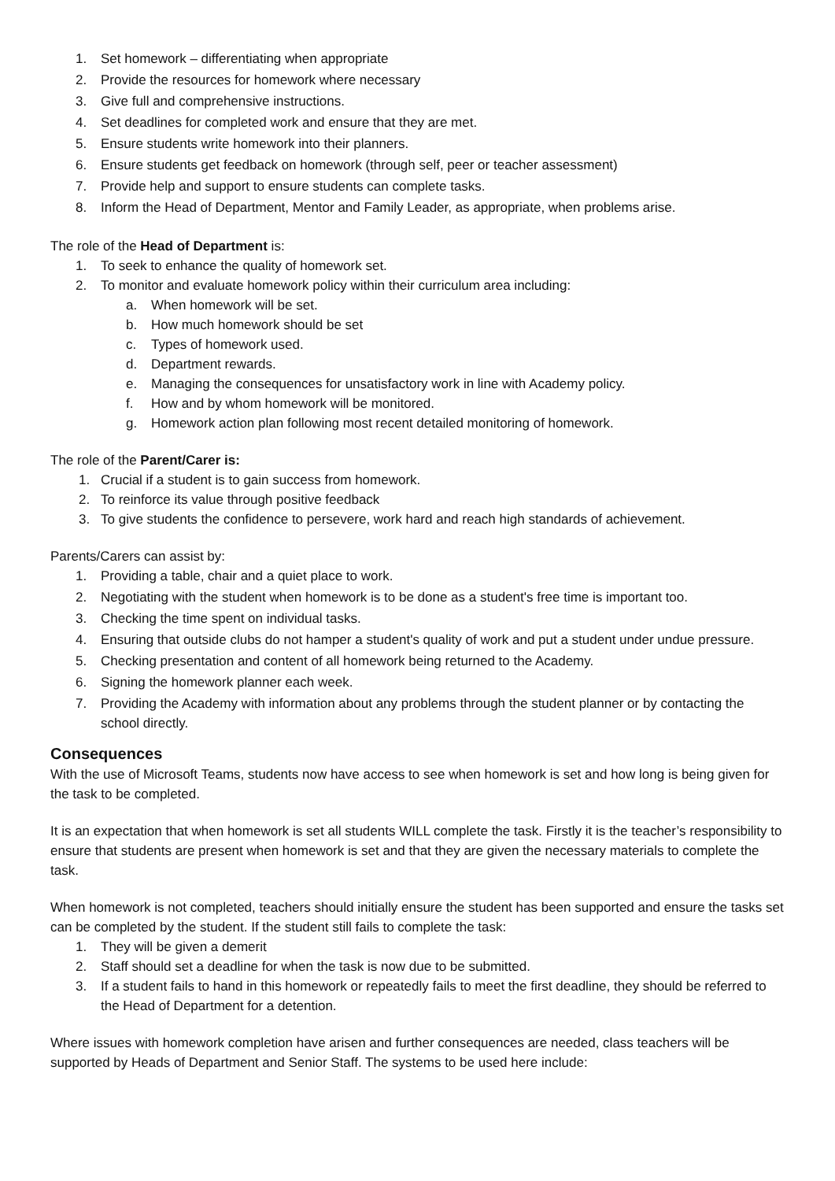1. Set homework – differentiating when appropriate
2. Provide the resources for homework where necessary
3. Give full and comprehensive instructions.
4. Set deadlines for completed work and ensure that they are met.
5. Ensure students write homework into their planners.
6. Ensure students get feedback on homework (through self, peer or teacher assessment)
7. Provide help and support to ensure students can complete tasks.
8. Inform the Head of Department, Mentor and Family Leader, as appropriate, when problems arise.
The role of the Head of Department is:
1. To seek to enhance the quality of homework set.
2. To monitor and evaluate homework policy within their curriculum area including:
a. When homework will be set.
b. How much homework should be set
c. Types of homework used.
d. Department rewards.
e. Managing the consequences for unsatisfactory work in line with Academy policy.
f. How and by whom homework will be monitored.
g. Homework action plan following most recent detailed monitoring of homework.
The role of the Parent/Carer is:
1. Crucial if a student is to gain success from homework.
2. To reinforce its value through positive feedback
3. To give students the confidence to persevere, work hard and reach high standards of achievement.
Parents/Carers can assist by:
1. Providing a table, chair and a quiet place to work.
2. Negotiating with the student when homework is to be done as a student's free time is important too.
3. Checking the time spent on individual tasks.
4. Ensuring that outside clubs do not hamper a student's quality of work and put a student under undue pressure.
5. Checking presentation and content of all homework being returned to the Academy.
6. Signing the homework planner each week.
7. Providing the Academy with information about any problems through the student planner or by contacting the school directly.
Consequences
With the use of Microsoft Teams, students now have access to see when homework is set and how long is being given for the task to be completed.
It is an expectation that when homework is set all students WILL complete the task. Firstly it is the teacher’s responsibility to ensure that students are present when homework is set and that they are given the necessary materials to complete the task.
When homework is not completed, teachers should initially ensure the student has been supported and ensure the tasks set can be completed by the student. If the student still fails to complete the task:
1. They will be given a demerit
2. Staff should set a deadline for when the task is now due to be submitted.
3. If a student fails to hand in this homework or repeatedly fails to meet the first deadline, they should be referred to the Head of Department for a detention.
Where issues with homework completion have arisen and further consequences are needed, class teachers will be supported by Heads of Department and Senior Staff. The systems to be used here include: